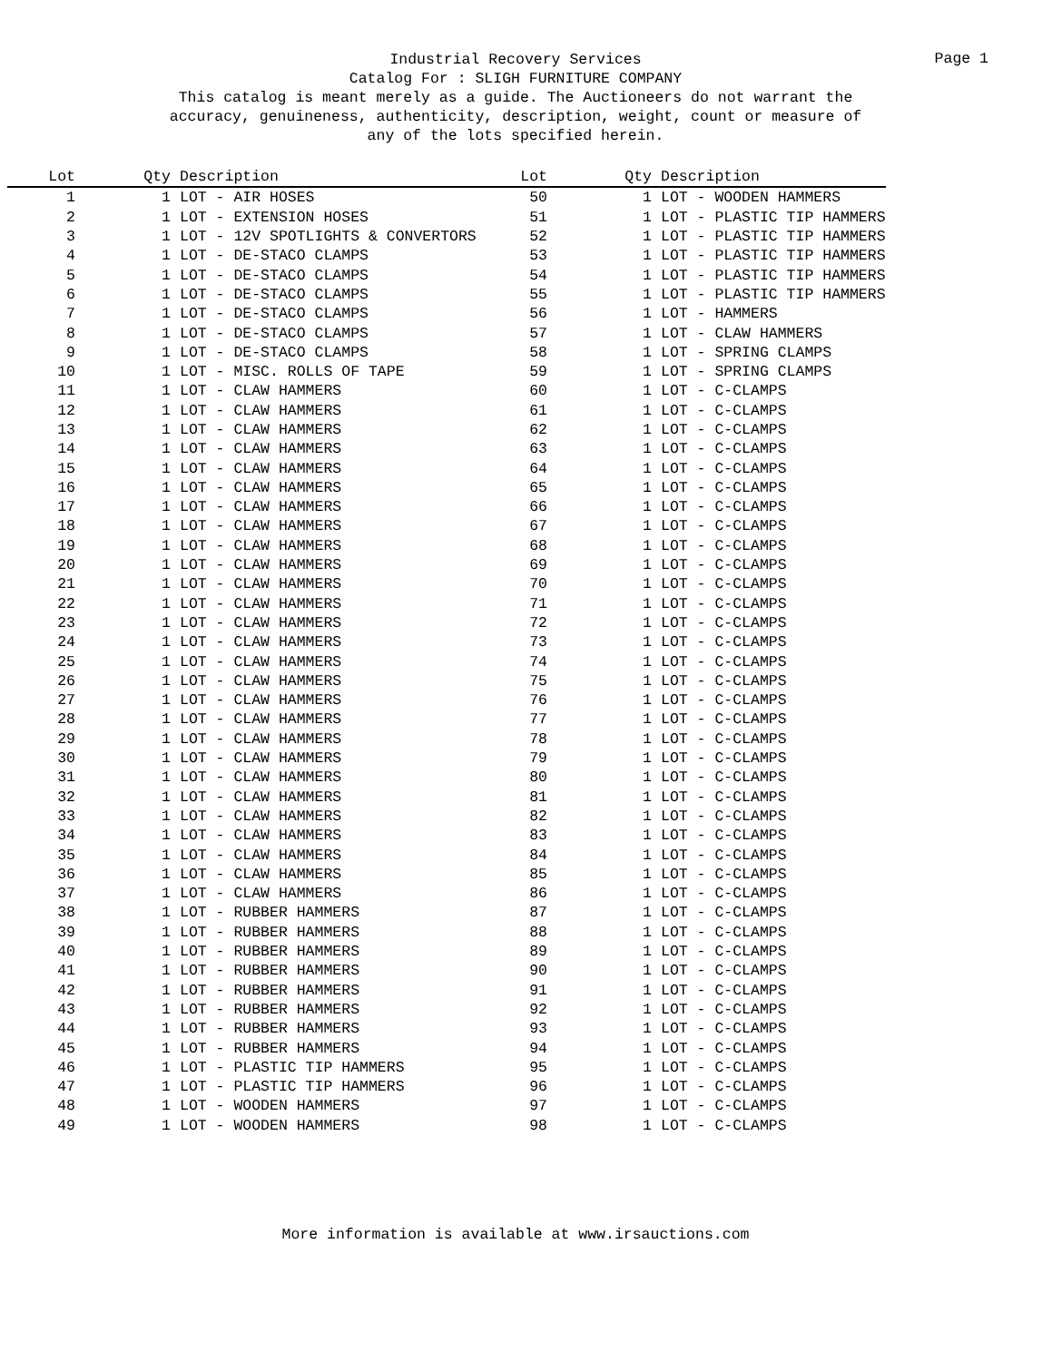Industrial Recovery Services
Catalog For : SLIGH FURNITURE COMPANY
This catalog is meant merely as a guide. The Auctioneers do not warrant the
accuracy, genuineness, authenticity, description, weight, count or measure of
any of the lots specified herein.
Page 1
| Lot | Qty | Description | Lot | Qty | Description |
| --- | --- | --- | --- | --- | --- |
| 1 | 1 | LOT - AIR HOSES | 50 | 1 | LOT - WOODEN HAMMERS |
| 2 | 1 | LOT - EXTENSION HOSES | 51 | 1 | LOT - PLASTIC TIP HAMMERS |
| 3 | 1 | LOT - 12V SPOTLIGHTS & CONVERTORS | 52 | 1 | LOT - PLASTIC TIP HAMMERS |
| 4 | 1 | LOT - DE-STACO CLAMPS | 53 | 1 | LOT - PLASTIC TIP HAMMERS |
| 5 | 1 | LOT - DE-STACO CLAMPS | 54 | 1 | LOT - PLASTIC TIP HAMMERS |
| 6 | 1 | LOT - DE-STACO CLAMPS | 55 | 1 | LOT - PLASTIC TIP HAMMERS |
| 7 | 1 | LOT - DE-STACO CLAMPS | 56 | 1 | LOT - HAMMERS |
| 8 | 1 | LOT - DE-STACO CLAMPS | 57 | 1 | LOT - CLAW HAMMERS |
| 9 | 1 | LOT - DE-STACO CLAMPS | 58 | 1 | LOT - SPRING CLAMPS |
| 10 | 1 | LOT - MISC. ROLLS OF TAPE | 59 | 1 | LOT - SPRING CLAMPS |
| 11 | 1 | LOT - CLAW HAMMERS | 60 | 1 | LOT - C-CLAMPS |
| 12 | 1 | LOT - CLAW HAMMERS | 61 | 1 | LOT - C-CLAMPS |
| 13 | 1 | LOT - CLAW HAMMERS | 62 | 1 | LOT - C-CLAMPS |
| 14 | 1 | LOT - CLAW HAMMERS | 63 | 1 | LOT - C-CLAMPS |
| 15 | 1 | LOT - CLAW HAMMERS | 64 | 1 | LOT - C-CLAMPS |
| 16 | 1 | LOT - CLAW HAMMERS | 65 | 1 | LOT - C-CLAMPS |
| 17 | 1 | LOT - CLAW HAMMERS | 66 | 1 | LOT - C-CLAMPS |
| 18 | 1 | LOT - CLAW HAMMERS | 67 | 1 | LOT - C-CLAMPS |
| 19 | 1 | LOT - CLAW HAMMERS | 68 | 1 | LOT - C-CLAMPS |
| 20 | 1 | LOT - CLAW HAMMERS | 69 | 1 | LOT - C-CLAMPS |
| 21 | 1 | LOT - CLAW HAMMERS | 70 | 1 | LOT - C-CLAMPS |
| 22 | 1 | LOT - CLAW HAMMERS | 71 | 1 | LOT - C-CLAMPS |
| 23 | 1 | LOT - CLAW HAMMERS | 72 | 1 | LOT - C-CLAMPS |
| 24 | 1 | LOT - CLAW HAMMERS | 73 | 1 | LOT - C-CLAMPS |
| 25 | 1 | LOT - CLAW HAMMERS | 74 | 1 | LOT - C-CLAMPS |
| 26 | 1 | LOT - CLAW HAMMERS | 75 | 1 | LOT - C-CLAMPS |
| 27 | 1 | LOT - CLAW HAMMERS | 76 | 1 | LOT - C-CLAMPS |
| 28 | 1 | LOT - CLAW HAMMERS | 77 | 1 | LOT - C-CLAMPS |
| 29 | 1 | LOT - CLAW HAMMERS | 78 | 1 | LOT - C-CLAMPS |
| 30 | 1 | LOT - CLAW HAMMERS | 79 | 1 | LOT - C-CLAMPS |
| 31 | 1 | LOT - CLAW HAMMERS | 80 | 1 | LOT - C-CLAMPS |
| 32 | 1 | LOT - CLAW HAMMERS | 81 | 1 | LOT - C-CLAMPS |
| 33 | 1 | LOT - CLAW HAMMERS | 82 | 1 | LOT - C-CLAMPS |
| 34 | 1 | LOT - CLAW HAMMERS | 83 | 1 | LOT - C-CLAMPS |
| 35 | 1 | LOT - CLAW HAMMERS | 84 | 1 | LOT - C-CLAMPS |
| 36 | 1 | LOT - CLAW HAMMERS | 85 | 1 | LOT - C-CLAMPS |
| 37 | 1 | LOT - CLAW HAMMERS | 86 | 1 | LOT - C-CLAMPS |
| 38 | 1 | LOT - RUBBER HAMMERS | 87 | 1 | LOT - C-CLAMPS |
| 39 | 1 | LOT - RUBBER HAMMERS | 88 | 1 | LOT - C-CLAMPS |
| 40 | 1 | LOT - RUBBER HAMMERS | 89 | 1 | LOT - C-CLAMPS |
| 41 | 1 | LOT - RUBBER HAMMERS | 90 | 1 | LOT - C-CLAMPS |
| 42 | 1 | LOT - RUBBER HAMMERS | 91 | 1 | LOT - C-CLAMPS |
| 43 | 1 | LOT - RUBBER HAMMERS | 92 | 1 | LOT - C-CLAMPS |
| 44 | 1 | LOT - RUBBER HAMMERS | 93 | 1 | LOT - C-CLAMPS |
| 45 | 1 | LOT - RUBBER HAMMERS | 94 | 1 | LOT - C-CLAMPS |
| 46 | 1 | LOT - PLASTIC TIP HAMMERS | 95 | 1 | LOT - C-CLAMPS |
| 47 | 1 | LOT - PLASTIC TIP HAMMERS | 96 | 1 | LOT - C-CLAMPS |
| 48 | 1 | LOT - WOODEN HAMMERS | 97 | 1 | LOT - C-CLAMPS |
| 49 | 1 | LOT - WOODEN HAMMERS | 98 | 1 | LOT - C-CLAMPS |
More information is available at www.irsauctions.com